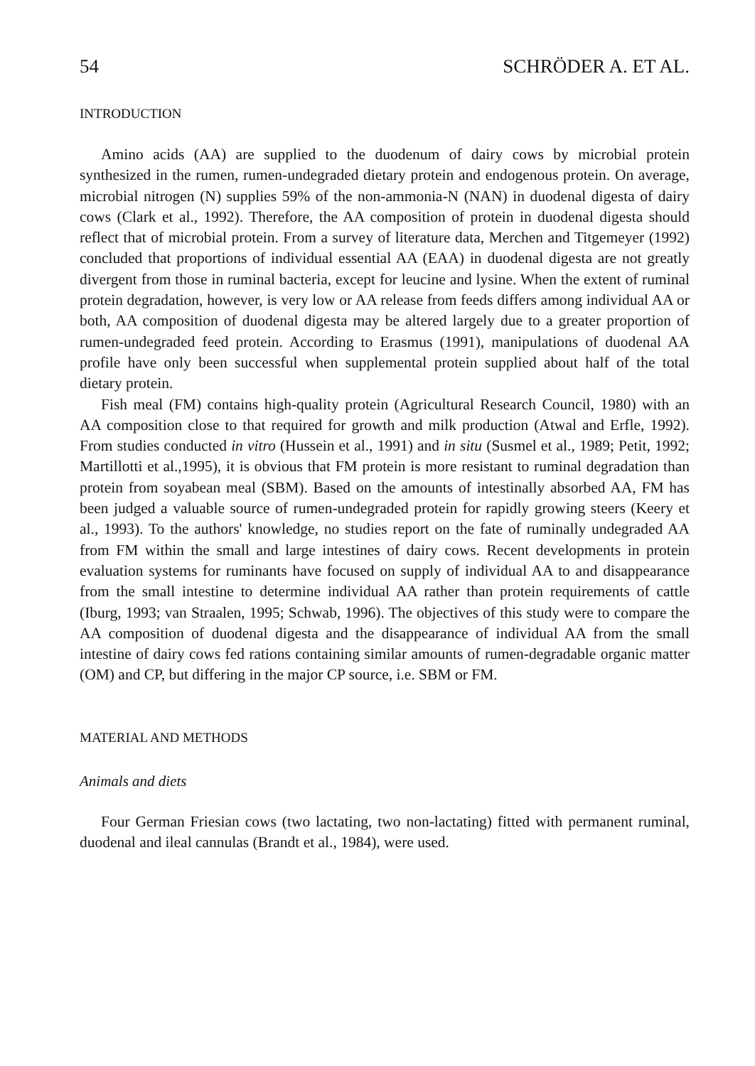54 SCHRÖDER A. ET AL.
INTRODUCTION
Amino acids (AA) are supplied to the duodenum of dairy cows by microbial protein synthesized in the rumen, rumen-undegraded dietary protein and endogenous protein. On average, microbial nitrogen (N) supplies 59% of the non-ammonia-N (NAN) in duodenal digesta of dairy cows (Clark et al., 1992). Therefore, the AA composition of protein in duodenal digesta should reflect that of microbial protein. From a survey of literature data, Merchen and Titgemeyer (1992) concluded that proportions of individual essential AA (EAA) in duodenal digesta are not greatly divergent from those in ruminal bacteria, except for leucine and lysine. When the extent of ruminal protein degradation, however, is very low or AA release from feeds differs among individual AA or both, AA composition of duodenal digesta may be altered largely due to a greater proportion of rumen-undegraded feed protein. According to Erasmus (1991), manipulations of duodenal AA profile have only been successful when supplemental protein supplied about half of the total dietary protein.
Fish meal (FM) contains high-quality protein (Agricultural Research Council, 1980) with an AA composition close to that required for growth and milk production (Atwal and Erfle, 1992). From studies conducted in vitro (Hussein et al., 1991) and in situ (Susmel et al., 1989; Petit, 1992; Martillotti et al.,1995), it is obvious that FM protein is more resistant to ruminal degradation than protein from soyabean meal (SBM). Based on the amounts of intestinally absorbed AA, FM has been judged a valuable source of rumen-undegraded protein for rapidly growing steers (Keery et al., 1993). To the authors' knowledge, no studies report on the fate of ruminally undegraded AA from FM within the small and large intestines of dairy cows. Recent developments in protein evaluation systems for ruminants have focused on supply of individual AA to and disappearance from the small intestine to determine individual AA rather than protein requirements of cattle (Iburg, 1993; van Straalen, 1995; Schwab, 1996). The objectives of this study were to compare the AA composition of duodenal digesta and the disappearance of individual AA from the small intestine of dairy cows fed rations containing similar amounts of rumen-degradable organic matter (OM) and CP, but differing in the major CP source, i.e. SBM or FM.
MATERIAL AND METHODS
Animals and diets
Four German Friesian cows (two lactating, two non-lactating) fitted with permanent ruminal, duodenal and ileal cannulas (Brandt et al., 1984), were used.